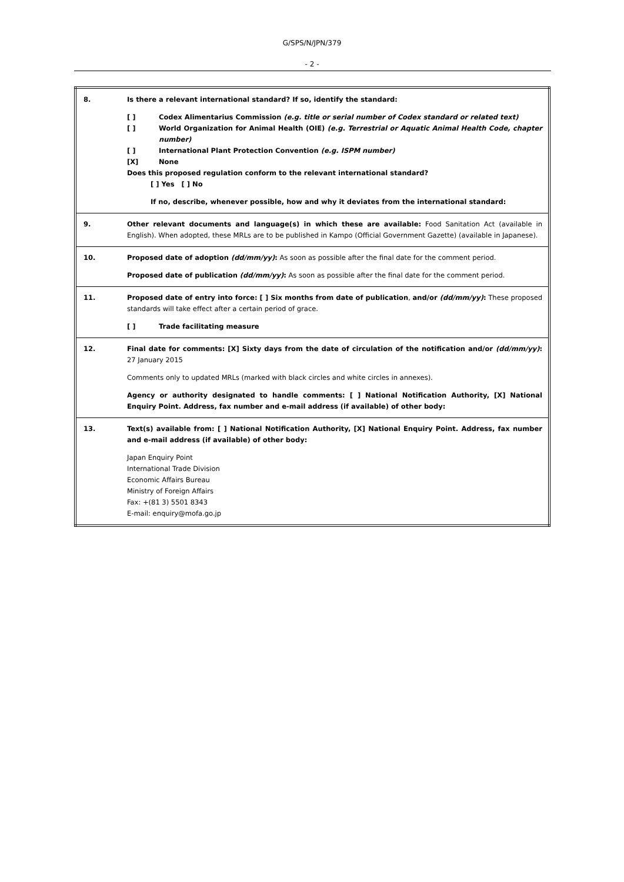G/SPS/N/JPN/379
- 2 -
| 8. | Is there a relevant international standard? If so, identify the standard: [ ] Codex Alimentarius Commission (e.g. title or serial number of Codex standard or related text) [ ] World Organization for Animal Health (OIE) (e.g. Terrestrial or Aquatic Animal Health Code, chapter number) [ ] International Plant Protection Convention (e.g. ISPM number) [X] None Does this proposed regulation conform to the relevant international standard? [ ] Yes [ ] No If no, describe, whenever possible, how and why it deviates from the international standard: |
| 9. | Other relevant documents and language(s) in which these are available: Food Sanitation Act (available in English). When adopted, these MRLs are to be published in Kampo (Official Government Gazette) (available in Japanese). |
| 10. | Proposed date of adoption (dd/mm/yy) : As soon as possible after the final date for the comment period. Proposed date of publication (dd/mm/yy) : As soon as possible after the final date for the comment period. |
| 11. | Proposed date of entry into force: [ ] Six months from date of publication , and/or (dd/mm/yy) : These proposed standards will take effect after a certain period of grace. [ ] Trade facilitating measure |
| 12. | Final date for comments: [X] Sixty days from the date of circulation of the notification and/or (dd/mm/yy) : 27 January 2015 Comments only to updated MRLs (marked with black circles and white circles in annexes). Agency or authority designated to handle comments: [ ] National Notification Authority, [X] National Enquiry Point. Address, fax number and e-mail address (if available) of other body: |
| 13. | Text(s) available from: [ ] National Notification Authority, [X] National Enquiry Point. Address, fax number and e-mail address (if available) of other body: Japan Enquiry Point International Trade Division Economic Affairs Bureau Ministry of Foreign Affairs Fax: +(81 3) 5501 8343 E-mail: enquiry@mofa.go.jp |